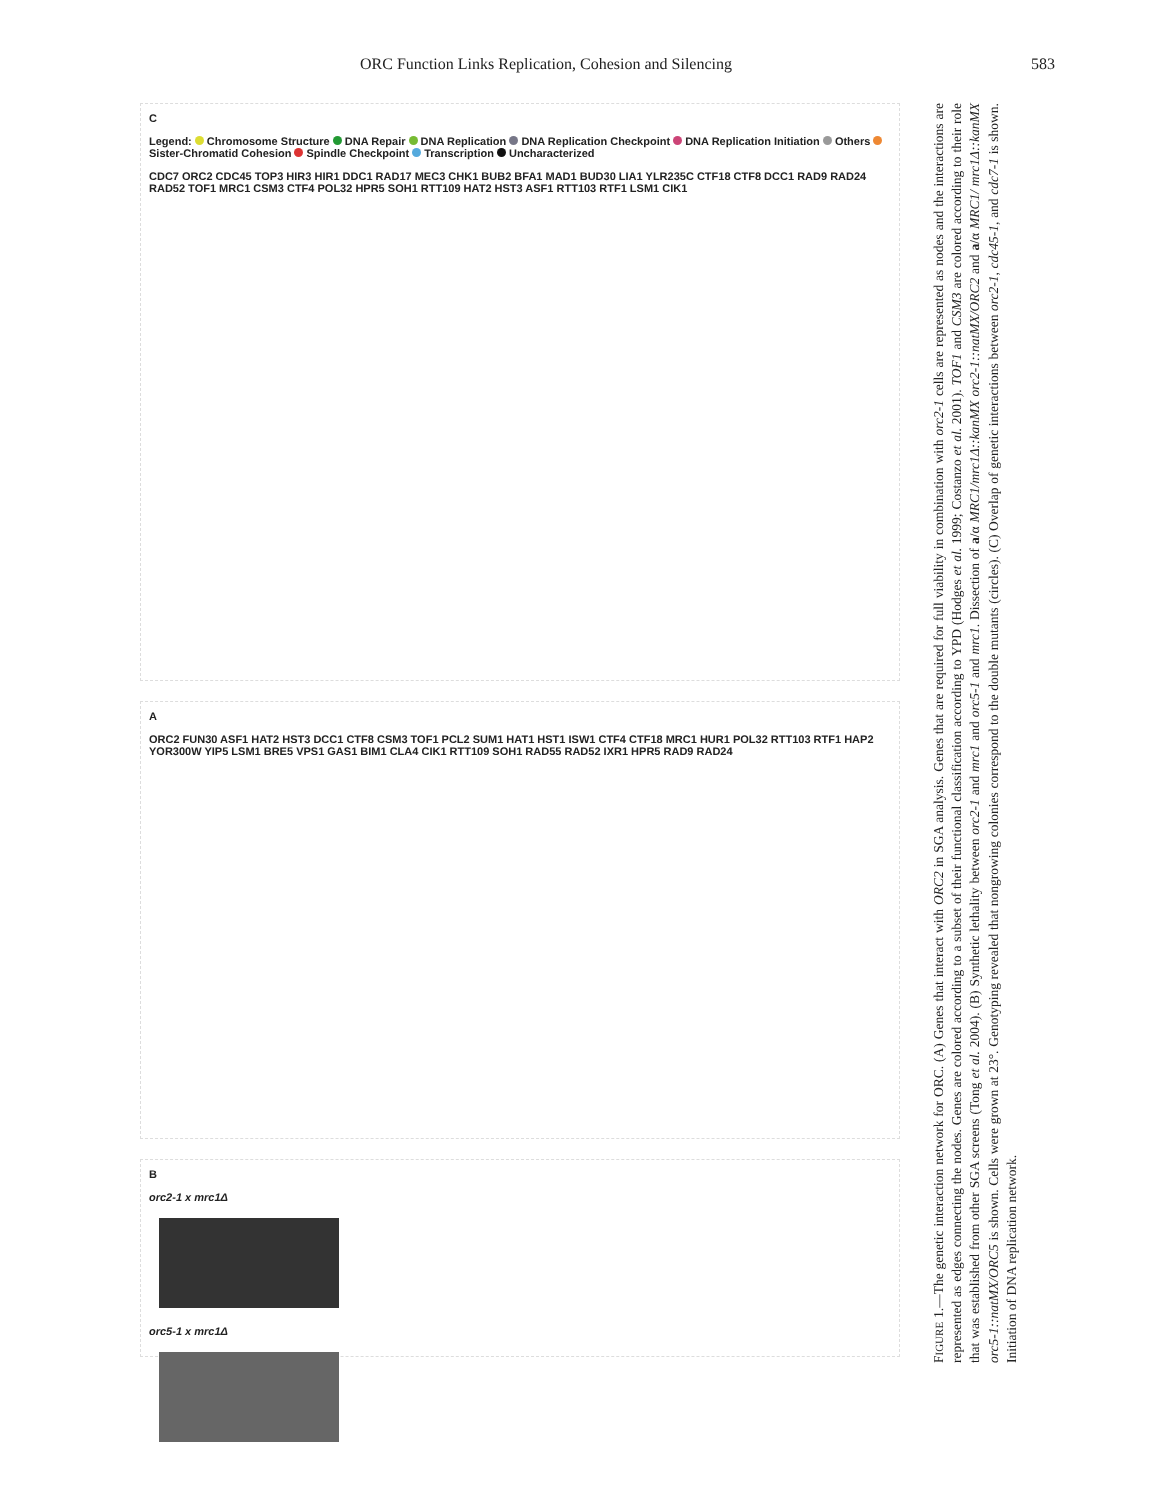ORC Function Links Replication, Cohesion and Silencing 583
C
Legend: Chromosome Structure DNA Repair DNA Replication DNA Replication Checkpoint DNA Replication Initiation Others Sister-Chromatid Cohesion Spindle Checkpoint Transcription Uncharacterized
CDC7 ORC2 CDC45 TOP3 HIR3 HIR1 DDC1 RAD17 MEC3 CHK1 BUB2 BFA1 MAD1 BUD30 LIA1 YLR235C CTF18 CTF8 DCC1 RAD9 RAD24 RAD52 TOF1 MRC1 CSM3 CTF4 POL32 HPR5 SOH1 RTT109 HAT2 HST3 ASF1 RTT103 RTF1 LSM1 CIK1
A
ORC2 FUN30 ASF1 HAT2 HST3 DCC1 CTF8 CSM3 TOF1 PCL2 SUM1 HAT1 HST1 ISW1 CTF4 CTF18 MRC1 HUR1 POL32 RTT103 RTF1 HAP2 YOR300W YIP5 LSM1 BRE5 VPS1 GAS1 BIM1 CLA4 CIK1 RTT109 SOH1 RAD55 RAD52 IXR1 HPR5 RAD9 RAD24
B
orc2-1 x mrc1Δ
orc5-1 x mrc1Δ
FIGURE 1.—The genetic interaction network for ORC. (A) Genes that interact with ORC2 in SGA analysis. Genes that are required for full viability in combination with orc2-1 cells are represented as nodes and the interactions are represented as edges connecting the nodes. Genes are colored according to a subset of their functional classification according to YPD (Hodges et al. 1999; Costanzo et al. 2001). TOF1 and CSM3 are colored according to their role that was established from other SGA screens (Tong et al. 2004). (B) Synthetic lethality between orc2-1 and mrc1 and orc5-1 and mrc1. Dissection of a/α MRC1/mrc1Δ::kanMX orc2-1::natMX/ORC2 and a/α MRC1/ mrc1Δ::kanMX orc5-1::natMX/ORC5 is shown. Cells were grown at 23°. Genotyping revealed that nongrowing colonies correspond to the double mutants (circles). (C) Overlap of genetic interactions between orc2-1, cdc45-1, and cdc7-1 is shown. Initiation of DNA replication network.